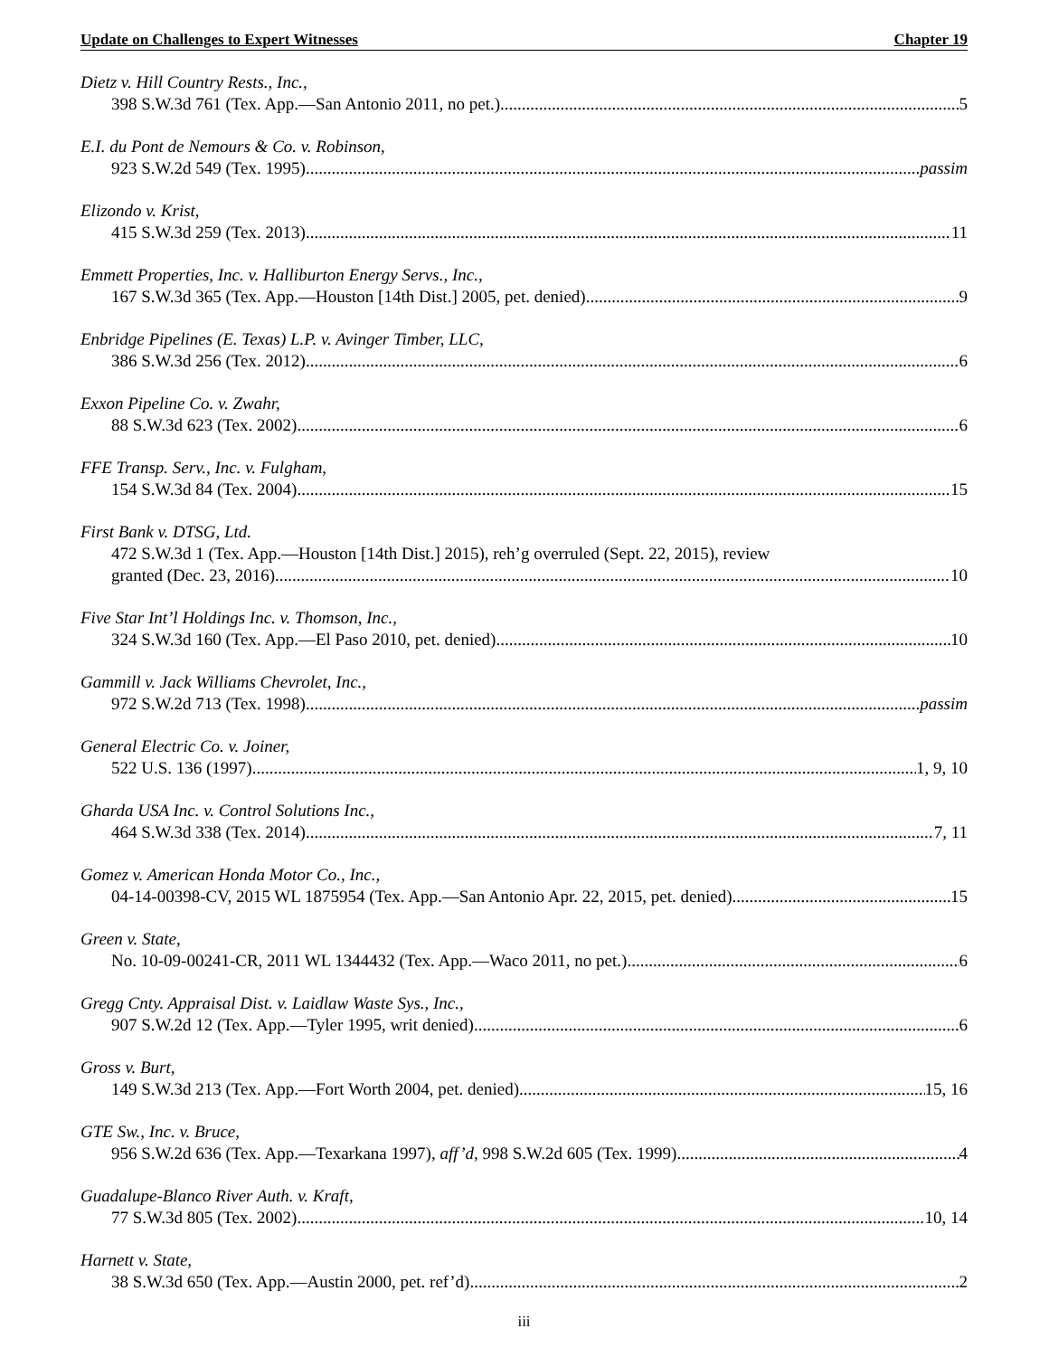Update on Challenges to Expert Witnesses Chapter 19
Dietz v. Hill Country Rests., Inc.,
398 S.W.3d 761 (Tex. App.—San Antonio 2011, no pet.) 5
E.I. du Pont de Nemours & Co. v. Robinson,
923 S.W.2d 549 (Tex. 1995) passim
Elizondo v. Krist,
415 S.W.3d 259 (Tex. 2013) 11
Emmett Properties, Inc. v. Halliburton Energy Servs., Inc.,
167 S.W.3d 365 (Tex. App.—Houston [14th Dist.] 2005, pet. denied) 9
Enbridge Pipelines (E. Texas) L.P. v. Avinger Timber, LLC,
386 S.W.3d 256 (Tex. 2012) 6
Exxon Pipeline Co. v. Zwahr,
88 S.W.3d 623 (Tex. 2002) 6
FFE Transp. Serv., Inc. v. Fulgham,
154 S.W.3d 84 (Tex. 2004) 15
First Bank v. DTSG, Ltd.
472 S.W.3d 1 (Tex. App.—Houston [14th Dist.] 2015), reh’g overruled (Sept. 22, 2015), review
granted (Dec. 23, 2016) 10
Five Star Int’l Holdings Inc. v. Thomson, Inc.,
324 S.W.3d 160 (Tex. App.—El Paso 2010, pet. denied) 10
Gammill v. Jack Williams Chevrolet, Inc.,
972 S.W.2d 713 (Tex. 1998) passim
General Electric Co. v. Joiner,
522 U.S. 136 (1997) 1, 9, 10
Gharda USA Inc. v. Control Solutions Inc.,
464 S.W.3d 338 (Tex. 2014) 7, 11
Gomez v. American Honda Motor Co., Inc.,
04-14-00398-CV, 2015 WL 1875954 (Tex. App.—San Antonio Apr. 22, 2015, pet. denied) 15
Green v. State,
No. 10-09-00241-CR, 2011 WL 1344432 (Tex. App.—Waco 2011, no pet.) 6
Gregg Cnty. Appraisal Dist. v. Laidlaw Waste Sys., Inc.,
907 S.W.2d 12 (Tex. App.—Tyler 1995, writ denied) 6
Gross v. Burt,
149 S.W.3d 213 (Tex. App.—Fort Worth 2004, pet. denied) 15, 16
GTE Sw., Inc. v. Bruce,
956 S.W.2d 636 (Tex. App.—Texarkana 1997), aff’d, 998 S.W.2d 605 (Tex. 1999) 4
Guadalupe-Blanco River Auth. v. Kraft,
77 S.W.3d 805 (Tex. 2002) 10, 14
Harnett v. State,
38 S.W.3d 650 (Tex. App.—Austin 2000, pet. ref’d) 2
iii